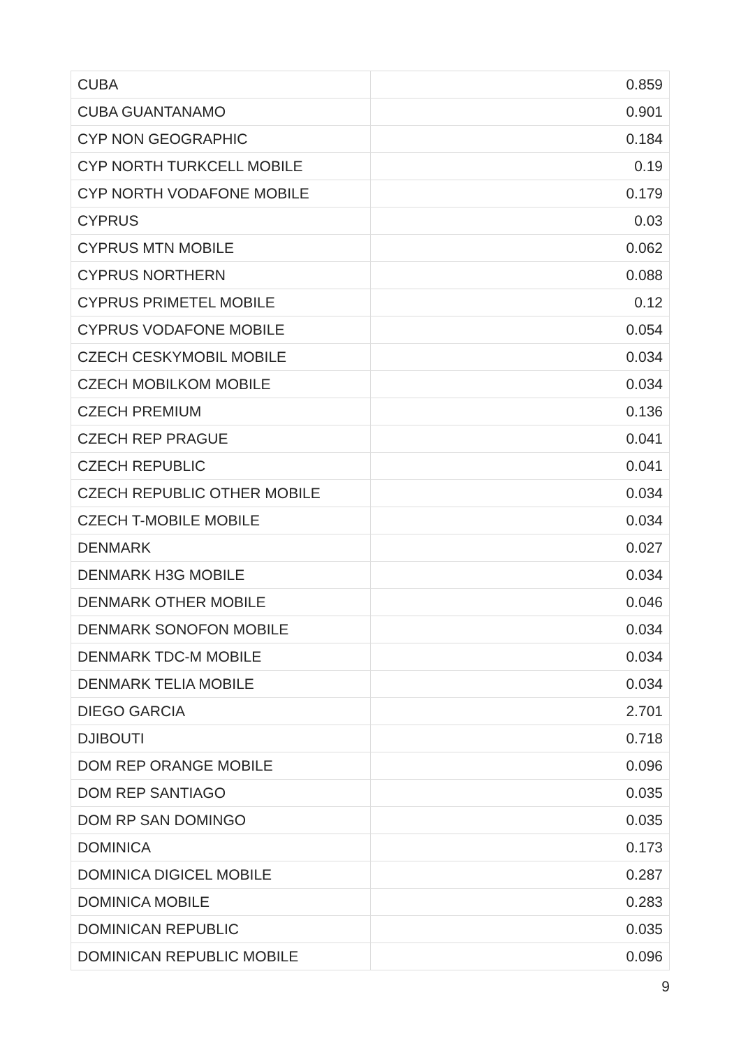| CUBA | 0.859 |
| CUBA GUANTANAMO | 0.901 |
| CYP NON GEOGRAPHIC | 0.184 |
| CYP NORTH TURKCELL MOBILE | 0.19 |
| CYP NORTH VODAFONE MOBILE | 0.179 |
| CYPRUS | 0.03 |
| CYPRUS MTN MOBILE | 0.062 |
| CYPRUS NORTHERN | 0.088 |
| CYPRUS PRIMETEL MOBILE | 0.12 |
| CYPRUS VODAFONE MOBILE | 0.054 |
| CZECH CESKYMOBIL MOBILE | 0.034 |
| CZECH MOBILKOM MOBILE | 0.034 |
| CZECH PREMIUM | 0.136 |
| CZECH REP PRAGUE | 0.041 |
| CZECH REPUBLIC | 0.041 |
| CZECH REPUBLIC OTHER MOBILE | 0.034 |
| CZECH T-MOBILE MOBILE | 0.034 |
| DENMARK | 0.027 |
| DENMARK H3G MOBILE | 0.034 |
| DENMARK OTHER MOBILE | 0.046 |
| DENMARK SONOFON MOBILE | 0.034 |
| DENMARK TDC-M MOBILE | 0.034 |
| DENMARK TELIA MOBILE | 0.034 |
| DIEGO GARCIA | 2.701 |
| DJIBOUTI | 0.718 |
| DOM REP ORANGE MOBILE | 0.096 |
| DOM REP SANTIAGO | 0.035 |
| DOM RP SAN DOMINGO | 0.035 |
| DOMINICA | 0.173 |
| DOMINICA DIGICEL MOBILE | 0.287 |
| DOMINICA MOBILE | 0.283 |
| DOMINICAN REPUBLIC | 0.035 |
| DOMINICAN REPUBLIC MOBILE | 0.096 |
9